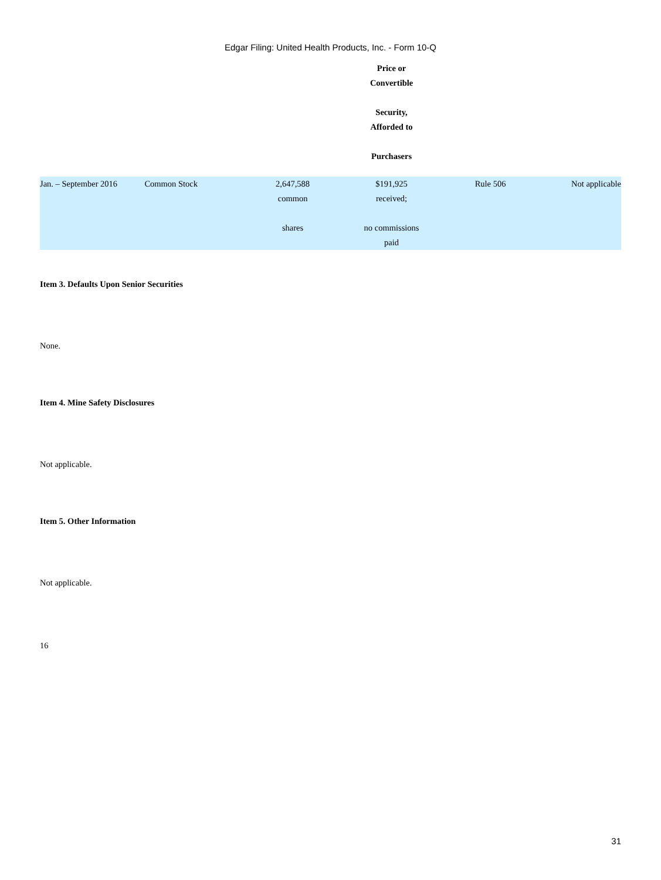Edgar Filing: United Health Products, Inc. - Form 10-Q
| | | | Price or Convertible Security, Afforded to Purchasers | | |
| --- | --- | --- | --- | --- | --- |
| Jan. – September 2016 | Common Stock | 2,647,588 common shares | $191,925 received; no commissions paid | Rule 506 | Not applicable |
Item 3. Defaults Upon Senior Securities
None.
Item 4. Mine Safety Disclosures
Not applicable.
Item 5. Other Information
Not applicable.
16
31